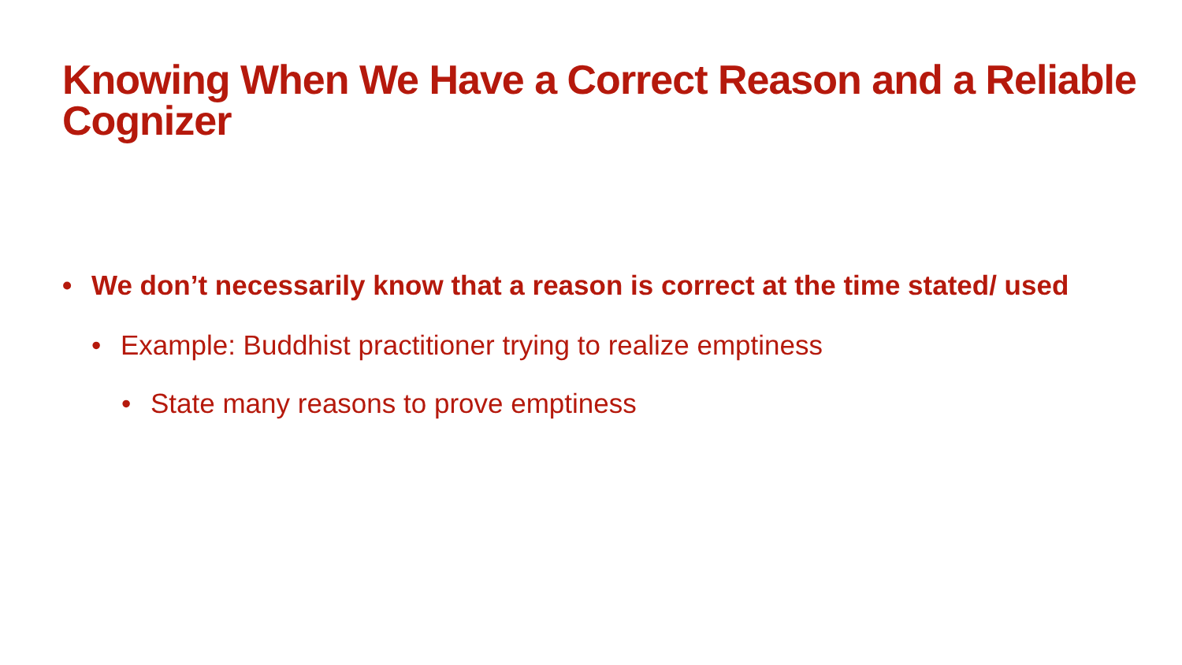Knowing When We Have a Correct Reason and a Reliable Cognizer
• We don’t necessarily know that a reason is correct at the time stated/ used
• Example: Buddhist practitioner trying to realize emptiness
• State many reasons to prove emptiness